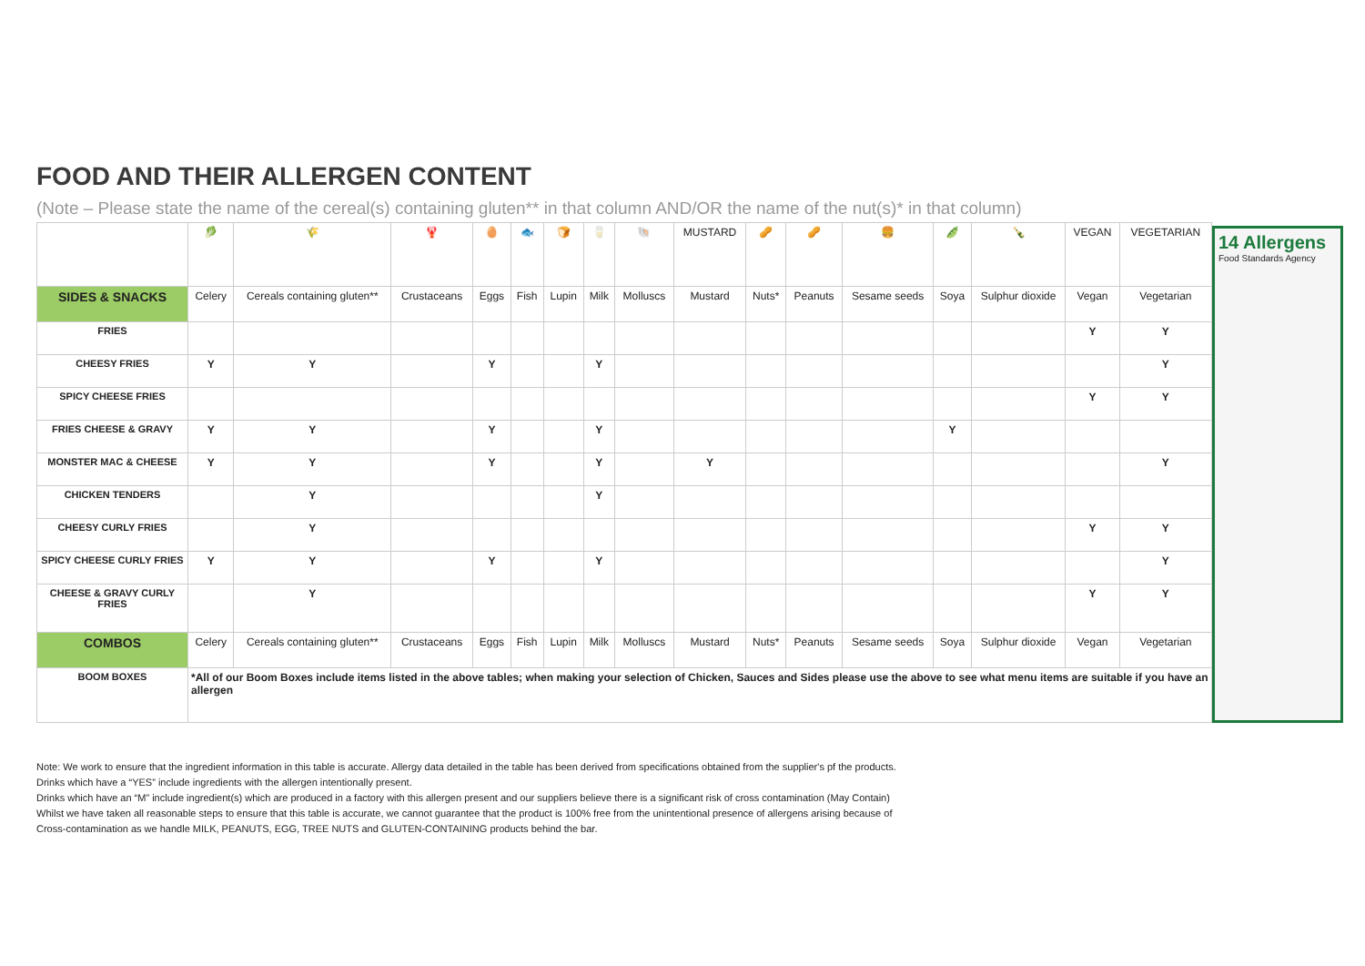FOOD AND THEIR ALLERGEN CONTENT
(Note – Please state the name of the cereal(s) containing gluten** in that column AND/OR the name of the nut(s)* in that column)
| | 🥬 | 🌾 | 🦞 | 🥚 | 🐟 | 🍞 | 🥛 | 🐚 | MUSTARD | 🥜 | 🥜 | 🍔 | 🫛 | 🍾 | VEGAN | VEGETARIAN |
| SIDES & SNACKS | Celery | Cereals containing gluten** | Crustaceans | Eggs | Fish | Lupin | Milk | Molluscs | Mustard | Nuts* | Peanuts | Sesame seeds | Soya | Sulphur dioxide | Vegan | Vegetarian |
| FRIES | | | | | | | | | | | | | | | Y | Y |
| CHEESY FRIES | Y | Y | | Y | | | Y | | | | | | | | | Y |
| SPICY CHEESE FRIES | | | | | | | | | | | | | | | Y | Y |
| FRIES CHEESE & GRAVY | Y | Y | | Y | | | Y | | | | | | Y | | | |
| MONSTER MAC & CHEESE | Y | Y | | Y | | | Y | | Y | | | | | | | Y |
| CHICKEN TENDERS | | Y | | | | | Y | | | | | | | | | |
| CHEESY CURLY FRIES | | Y | | | | | | | | | | | | | Y | Y |
| SPICY CHEESE CURLY FRIES | Y | Y | | Y | | | Y | | | | | | | | | Y |
| CHEESE & GRAVY CURLY FRIES | | Y | | | | | | | | | | | | | Y | Y |
| COMBOS | Celery | Cereals containing gluten** | Crustaceans | Eggs | Fish | Lupin | Milk | Molluscs | Mustard | Nuts* | Peanuts | Sesame seeds | Soya | Sulphur dioxide | Vegan | Vegetarian |
| BOOM BOXES | *All of our Boom Boxes include items listed in the above tables; when making your selection of Chicken, Sauces and Sides please use the above to see what menu items are suitable if you have an allergen | | | | | | | | | | | | | | | |
14 Allergens
Food Standards Agency
Note: We work to ensure that the ingredient information in this table is accurate. Allergy data detailed in the table has been derived from specifications obtained from the supplier's pf the products.
Drinks which have a “YES” include ingredients with the allergen intentionally present.
Drinks which have an “M” include ingredient(s) which are produced in a factory with this allergen present and our suppliers believe there is a significant risk of cross contamination (May Contain)
Whilst we have taken all reasonable steps to ensure that this table is accurate, we cannot guarantee that the product is 100% free from the unintentional presence of allergens arising because of
Cross-contamination as we handle MILK, PEANUTS, EGG, TREE NUTS and GLUTEN-CONTAINING products behind the bar.